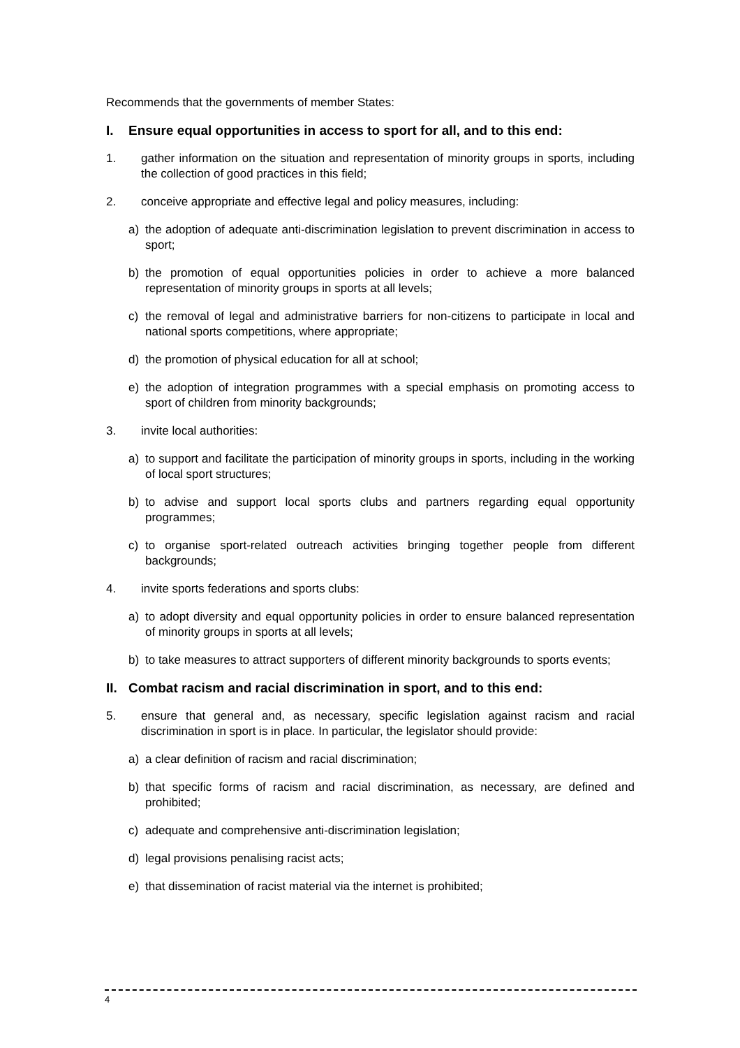Recommends that the governments of member States:
I. Ensure equal opportunities in access to sport for all, and to this end:
1. gather information on the situation and representation of minority groups in sports, including the collection of good practices in this field;
2. conceive appropriate and effective legal and policy measures, including:
a) the adoption of adequate anti-discrimination legislation to prevent discrimination in access to sport;
b) the promotion of equal opportunities policies in order to achieve a more balanced representation of minority groups in sports at all levels;
c) the removal of legal and administrative barriers for non-citizens to participate in local and national sports competitions, where appropriate;
d) the promotion of physical education for all at school;
e) the adoption of integration programmes with a special emphasis on promoting access to sport of children from minority backgrounds;
3. invite local authorities:
a) to support and facilitate the participation of minority groups in sports, including in the working of local sport structures;
b) to advise and support local sports clubs and partners regarding equal opportunity programmes;
c) to organise sport-related outreach activities bringing together people from different backgrounds;
4. invite sports federations and sports clubs:
a) to adopt diversity and equal opportunity policies in order to ensure balanced representation of minority groups in sports at all levels;
b) to take measures to attract supporters of different minority backgrounds to sports events;
II. Combat racism and racial discrimination in sport, and to this end:
5. ensure that general and, as necessary, specific legislation against racism and racial discrimination in sport is in place. In particular, the legislator should provide:
a) a clear definition of racism and racial discrimination;
b) that specific forms of racism and racial discrimination, as necessary, are defined and prohibited;
c) adequate and comprehensive anti-discrimination legislation;
d) legal provisions penalising racist acts;
e) that dissemination of racist material via the internet is prohibited;
4